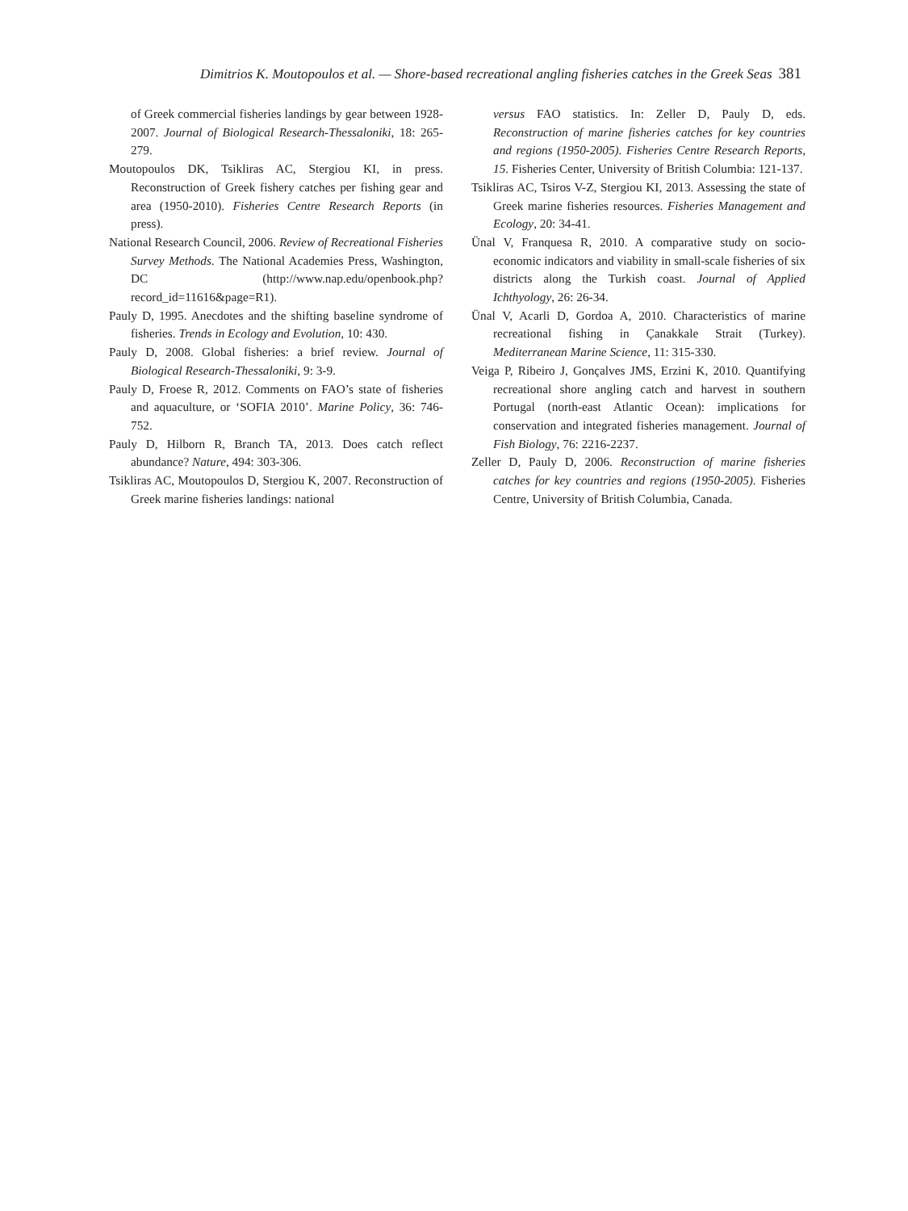Dimitrios K. Moutopoulos et al. — Shore-based recreational angling fisheries catches in the Greek Seas 381
of Greek commercial fisheries landings by gear between 1928-2007. Journal of Biological Research-Thessaloniki, 18: 265-279.
Moutopoulos DK, Tsikliras AC, Stergiou KI, in press. Reconstruction of Greek fishery catches per fishing gear and area (1950-2010). Fisheries Centre Research Reports (in press).
National Research Council, 2006. Review of Recreational Fisheries Survey Methods. The National Academies Press, Washington, DC (http://www.nap.edu/openbook.php?record_id=11616&page=R1).
Pauly D, 1995. Anecdotes and the shifting baseline syndrome of fisheries. Trends in Ecology and Evolution, 10: 430.
Pauly D, 2008. Global fisheries: a brief review. Journal of Biological Research-Thessaloniki, 9: 3-9.
Pauly D, Froese R, 2012. Comments on FAO’s state of fisheries and aquaculture, or ‘SOFIA 2010’. Marine Policy, 36: 746-752.
Pauly D, Hilborn R, Branch TA, 2013. Does catch reflect abundance? Nature, 494: 303-306.
Tsikliras AC, Moutopoulos D, Stergiou K, 2007. Reconstruction of Greek marine fisheries landings: national
versus FAO statistics. In: Zeller D, Pauly D, eds. Reconstruction of marine fisheries catches for key countries and regions (1950-2005). Fisheries Centre Research Reports, 15. Fisheries Center, University of British Columbia: 121-137.
Tsikliras AC, Tsiros V-Z, Stergiou KI, 2013. Assessing the state of Greek marine fisheries resources. Fisheries Management and Ecology, 20: 34-41.
Ünal V, Franquesa R, 2010. A comparative study on socio-economic indicators and viability in small-scale fisheries of six districts along the Turkish coast. Journal of Applied Ichthyology, 26: 26-34.
Ünal V, Acarli D, Gordoa A, 2010. Characteristics of marine recreational fishing in Çanakkale Strait (Turkey). Mediterranean Marine Science, 11: 315-330.
Veiga P, Ribeiro J, Gonçalves JMS, Erzini K, 2010. Quantifying recreational shore angling catch and harvest in southern Portugal (north-east Atlantic Ocean): implications for conservation and integrated fisheries management. Journal of Fish Biology, 76: 2216-2237.
Zeller D, Pauly D, 2006. Reconstruction of marine fisheries catches for key countries and regions (1950-2005). Fisheries Centre, University of British Columbia, Canada.